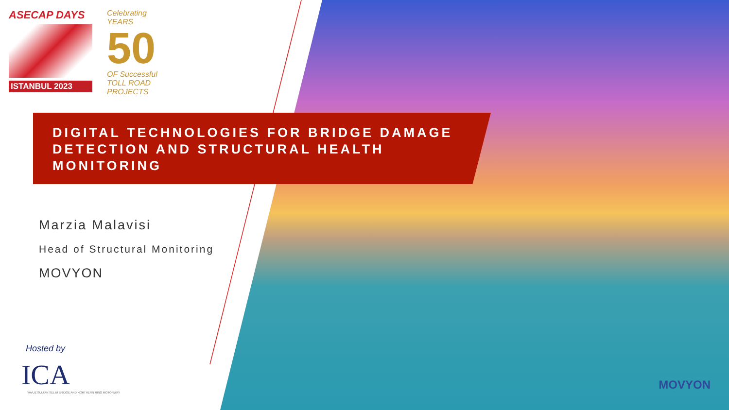ASECAP DAYS
ISTANBUL 2023
Celebrating
YEARS
50
OF Successful
TOLL ROAD PROJECTS
DIGITAL TECHNOLOGIES FOR BRIDGE DAMAGE DETECTION AND STRUCTURAL HEALTH MONITORING
Marzia Malavisi
Head of Structural Monitoring
MOVYON
Hosted by
ICA
YAVUZ SULTAN SELIM BRIDGE AND NORTHERN RING MOTORWAY
MOVYON